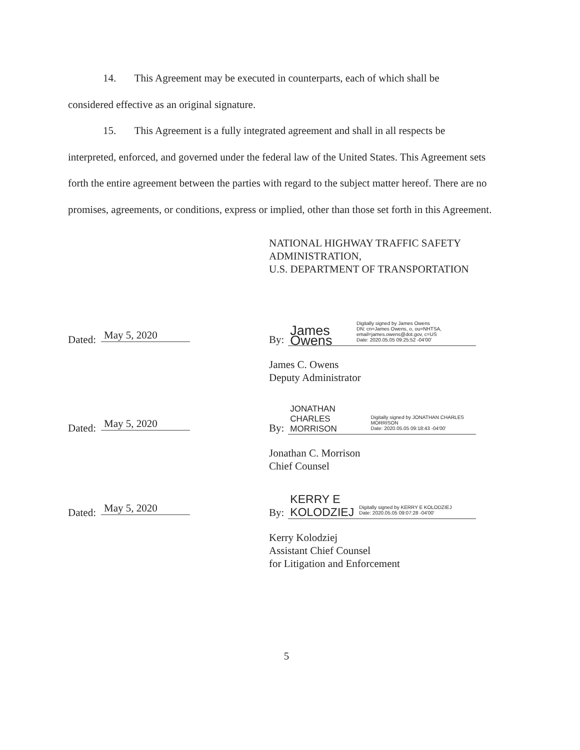14. This Agreement may be executed in counterparts, each of which shall be
considered effective as an original signature.
15. This Agreement is a fully integrated agreement and shall in all respects be
interpreted, enforced, and governed under the federal law of the United States. This Agreement sets forth the entire agreement between the parties with regard to the subject matter hereof. There are no promises, agreements, or conditions, express or implied, other than those set forth in this Agreement.
NATIONAL HIGHWAY TRAFFIC SAFETY
ADMINISTRATION,
U.S. DEPARTMENT OF TRANSPORTATION
Dated: May 5, 2020 By:
James Owens Digitally signed by James Owens
DN: cn=James Owens, o, ou=NHTSA, email=james.owens@dot.gov, c=US
Date: 2020.05.05 09:25:52 -04'00'
James C. Owens
Deputy Administrator
Dated: May 5, 2020 By:
JONATHAN CHARLES
MORRISON Digitally signed by JONATHAN CHARLES MORRISON
Date: 2020.05.05 09:18:43 -04'00'
Jonathan C. Morrison
Chief Counsel
Dated: May 5, 2020 By:
KERRY E
KOLODZIEJ Digitally signed by KERRY E KOLODZIEJ
Date: 2020.05.05 09:07:28 -04'00'
Kerry Kolodziej
Assistant Chief Counsel
for Litigation and Enforcement
5